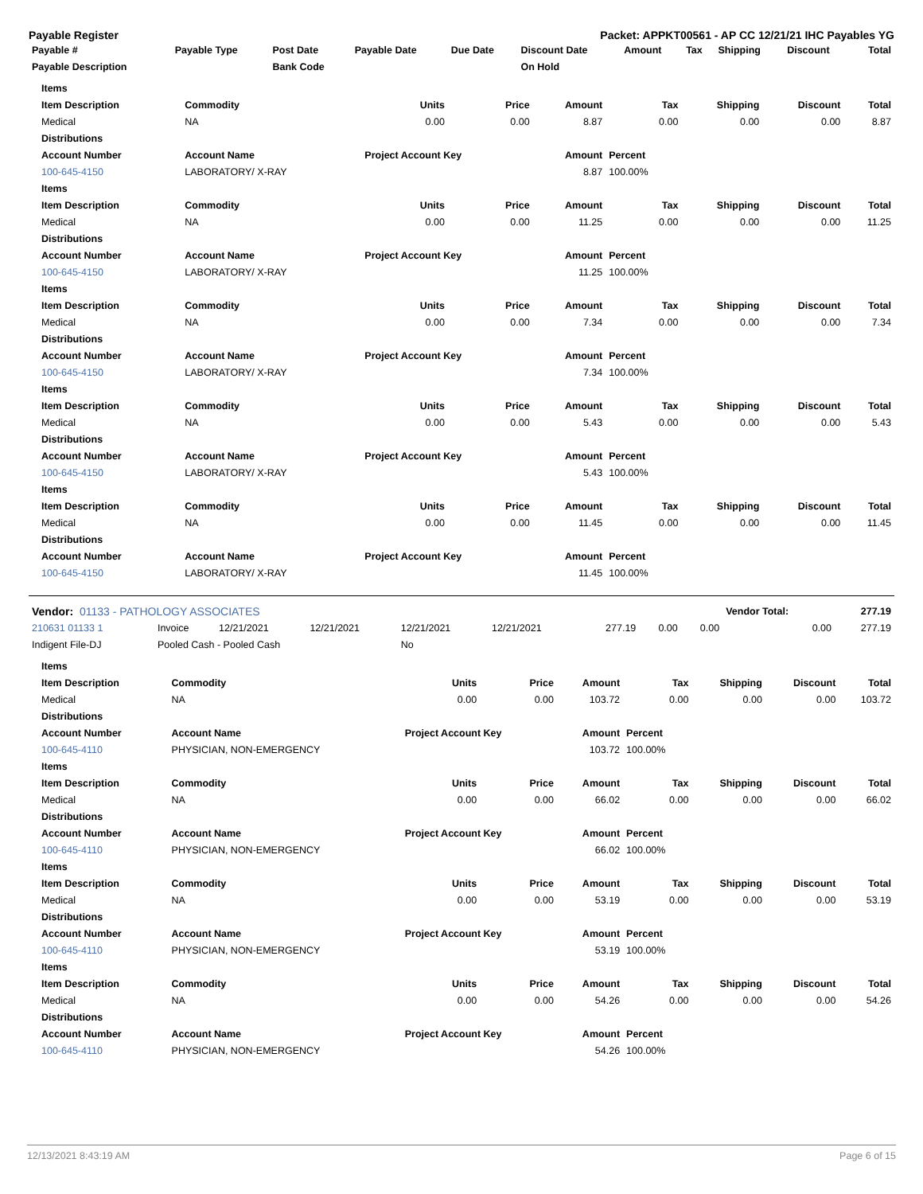Payable Register Packet: APPKT00561 - AP CC 12/21/21 IHC Payables YG
| Payable # | Payable Type | Post Date | Payable Date | Due Date | Discount Date | Amount | Tax | Shipping | Discount | Total |
| --- | --- | --- | --- | --- | --- | --- | --- | --- | --- | --- |
| Payable Description | | Bank Code | | | On Hold | | | | | |
| Items | | | | | | | | |
| --- | --- | --- | --- | --- | --- | --- | --- | --- |
| Item Description | Commodity | Units | Price | Amount | Tax | Shipping | Discount | Total |
| Medical | NA | 0.00 | 0.00 | 8.87 | 0.00 | 0.00 | 0.00 | 8.87 |
| Distributions | | | | | | | | |
| Account Number | Account Name | Project Account Key | | Amount | Percent | | | |
| 100-645-4150 | LABORATORY/ X-RAY | | | 8.87 | 100.00% | | | |
| Items | | | | | | | | |
| Item Description | Commodity | Units | Price | Amount | Tax | Shipping | Discount | Total |
| Medical | NA | 0.00 | 0.00 | 11.25 | 0.00 | 0.00 | 0.00 | 11.25 |
| Distributions | | | | | | | | |
| Account Number | Account Name | Project Account Key | | Amount | Percent | | | |
| 100-645-4150 | LABORATORY/ X-RAY | | | 11.25 | 100.00% | | | |
| Items | | | | | | | | |
| Item Description | Commodity | Units | Price | Amount | Tax | Shipping | Discount | Total |
| Medical | NA | 0.00 | 0.00 | 7.34 | 0.00 | 0.00 | 0.00 | 7.34 |
| Distributions | | | | | | | | |
| Account Number | Account Name | Project Account Key | | Amount | Percent | | | |
| 100-645-4150 | LABORATORY/ X-RAY | | | 7.34 | 100.00% | | | |
| Items | | | | | | | | |
| Item Description | Commodity | Units | Price | Amount | Tax | Shipping | Discount | Total |
| Medical | NA | 0.00 | 0.00 | 5.43 | 0.00 | 0.00 | 0.00 | 5.43 |
| Distributions | | | | | | | | |
| Account Number | Account Name | Project Account Key | | Amount | Percent | | | |
| 100-645-4150 | LABORATORY/ X-RAY | | | 5.43 | 100.00% | | | |
| Items | | | | | | | | |
| Item Description | Commodity | Units | Price | Amount | Tax | Shipping | Discount | Total |
| Medical | NA | 0.00 | 0.00 | 11.45 | 0.00 | 0.00 | 0.00 | 11.45 |
| Distributions | | | | | | | | |
| Account Number | Account Name | Project Account Key | | Amount | Percent | | | |
| 100-645-4150 | LABORATORY/ X-RAY | | | 11.45 | 100.00% | | | |
| Vendor: 01133 - PATHOLOGY ASSOCIATES | | | | | | | | | Vendor Total: | 277.19 |
| --- | --- | --- | --- | --- | --- | --- | --- | --- | --- | --- |
| 210631 01133 1 | Invoice | 12/21/2021 | 12/21/2021 | 12/21/2021 | 12/21/2021 | 277.19 | 0.00 | 0.00 | 0.00 | 277.19 |
| Indigent File-DJ | Pooled Cash - Pooled Cash | | | No | | | | | | |
| Items | | | | | | | | |
| --- | --- | --- | --- | --- | --- | --- | --- | --- |
| Item Description | Commodity | Units | Price | Amount | Tax | Shipping | Discount | Total |
| Medical | NA | 0.00 | 0.00 | 103.72 | 0.00 | 0.00 | 0.00 | 103.72 |
| Distributions | | | | | | | | |
| Account Number | Account Name | Project Account Key | | Amount | Percent | | | |
| 100-645-4110 | PHYSICIAN, NON-EMERGENCY | | | 103.72 | 100.00% | | | |
| Items | | | | | | | | |
| Item Description | Commodity | Units | Price | Amount | Tax | Shipping | Discount | Total |
| Medical | NA | 0.00 | 0.00 | 66.02 | 0.00 | 0.00 | 0.00 | 66.02 |
| Distributions | | | | | | | | |
| Account Number | Account Name | Project Account Key | | Amount | Percent | | | |
| 100-645-4110 | PHYSICIAN, NON-EMERGENCY | | | 66.02 | 100.00% | | | |
| Items | | | | | | | | |
| Item Description | Commodity | Units | Price | Amount | Tax | Shipping | Discount | Total |
| Medical | NA | 0.00 | 0.00 | 53.19 | 0.00 | 0.00 | 0.00 | 53.19 |
| Distributions | | | | | | | | |
| Account Number | Account Name | Project Account Key | | Amount | Percent | | | |
| 100-645-4110 | PHYSICIAN, NON-EMERGENCY | | | 53.19 | 100.00% | | | |
| Items | | | | | | | | |
| Item Description | Commodity | Units | Price | Amount | Tax | Shipping | Discount | Total |
| Medical | NA | 0.00 | 0.00 | 54.26 | 0.00 | 0.00 | 0.00 | 54.26 |
| Distributions | | | | | | | | |
| Account Number | Account Name | Project Account Key | | Amount | Percent | | | |
| 100-645-4110 | PHYSICIAN, NON-EMERGENCY | | | 54.26 | 100.00% | | | |
12/13/2021 8:43:19 AM Page 6 of 15